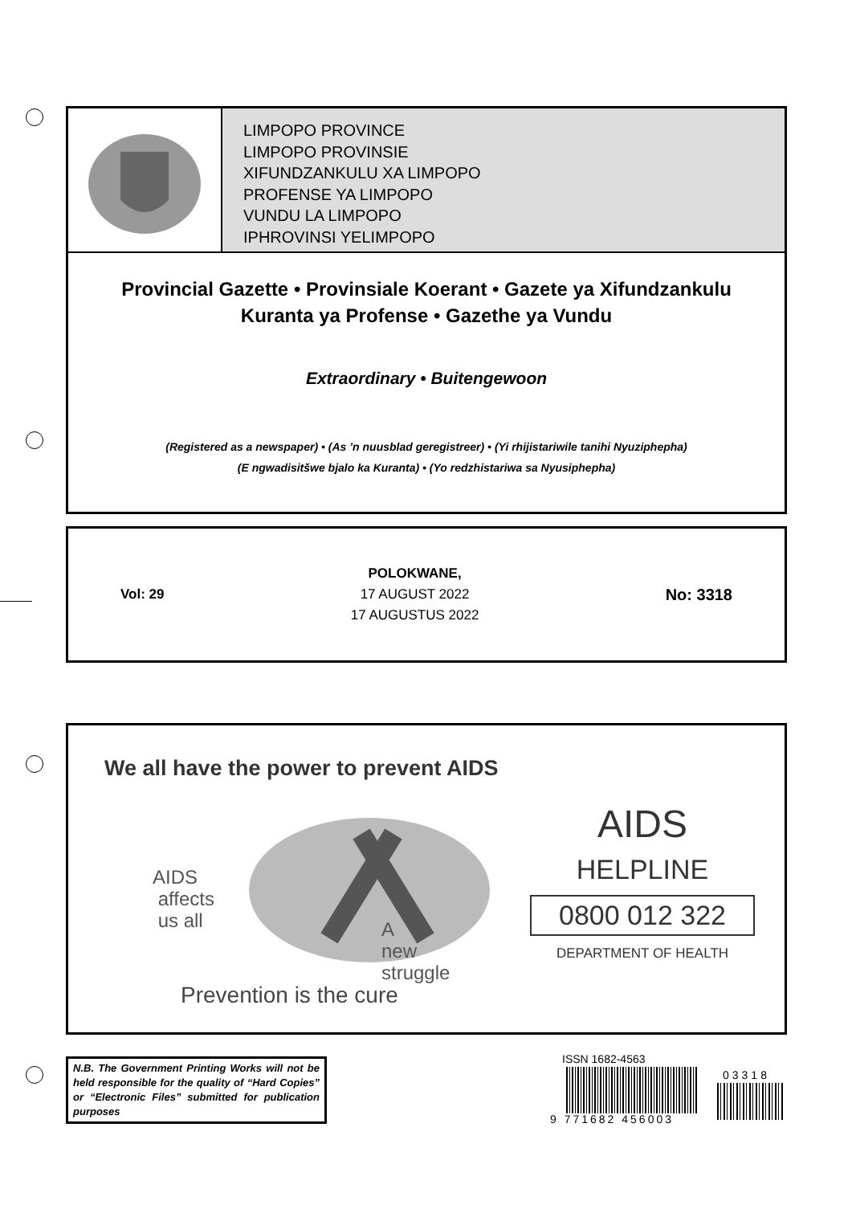LIMPOPO PROVINCE
LIMPOPO PROVINSIE
XIFUNDZANKULU XA LIMPOPO
PROFENSE YA LIMPOPO
VUNDU LA LIMPOPO
IPHROVINSI YELIMPOPO
Provincial Gazette • Provinsiale Koerant • Gazete ya Xifundzankulu
Kuranta ya Profense • Gazethe ya Vundu
Extraordinary • Buitengewoon
(Registered as a newspaper) • (As ’n nuusblad geregistreer) • (Yi rhijistariwile tanihi Nyuziphepha)
(E ngwadisitšwe bjalo ka Kuranta) • (Yo redzhistariwa sa Nyusiphepha)
Vol: 29
POLOKWANE,
17 AUGUST 2022
17 AUGUSTUS 2022
No: 3318
We all have the power to prevent AIDS
AIDS
affects
us all
A
new
struggle
Prevention is the cure
AIDS
HELPLINE
0800 012 322
DEPARTMENT OF HEALTH
N.B. The Government Printing Works will not be held responsible for the quality of “Hard Copies” or “Electronic Files” submitted for publication purposes
ISSN 1682-4563
9 771682 456003
03318